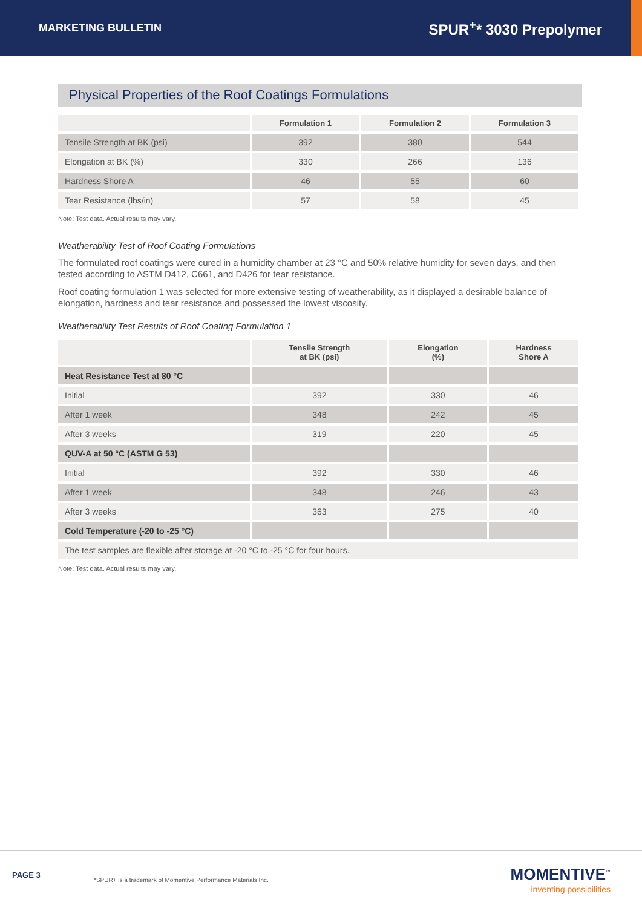MARKETING BULLETIN SPUR<sup>+</sup>* 3030 Prepolymer
Physical Properties of the Roof Coatings Formulations
| | Formulation 1 | Formulation 2 | Formulation 3 |
| --- | --- | --- | --- |
| Tensile Strength at BK (psi) | 392 | 380 | 544 |
| Elongation at BK (%) | 330 | 266 | 136 |
| Hardness Shore A | 46 | 55 | 60 |
| Tear Resistance (lbs/in) | 57 | 58 | 45 |
Note: Test data. Actual results may vary.
Weatherability Test of Roof Coating Formulations
The formulated roof coatings were cured in a humidity chamber at 23 °C and 50% relative humidity for seven days, and then tested according to ASTM D412, C661, and D426 for tear resistance.
Roof coating formulation 1 was selected for more extensive testing of weatherability, as it displayed a desirable balance of elongation, hardness and tear resistance and possessed the lowest viscosity.
Weatherability Test Results of Roof Coating Formulation 1
| | Tensile Strength at BK (psi) | Elongation (%) | Hardness Shore A |
| --- | --- | --- | --- |
| Heat Resistance Test at 80 °C | | | |
| Initial | 392 | 330 | 46 |
| After 1 week | 348 | 242 | 45 |
| After 3 weeks | 319 | 220 | 45 |
| QUV-A at 50 °C (ASTM G 53) | | | |
| Initial | 392 | 330 | 46 |
| After 1 week | 348 | 246 | 43 |
| After 3 weeks | 363 | 275 | 40 |
| Cold Temperature (-20 to -25 °C) | | | |
| The test samples are flexible after storage at -20 °C to -25 °C for four hours. | | | |
Note: Test data. Actual results may vary.
PAGE 3
*SPUR+ is a trademark of Momentive Performance Materials Inc.
MOMENTIVE<sup>™</sup>
inventing possibilities